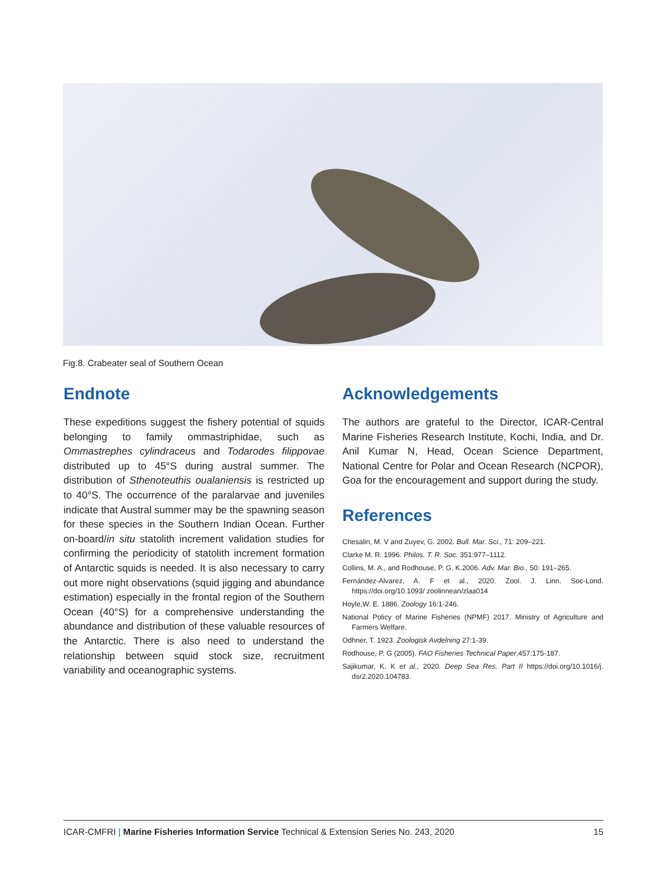Fig.8. Crabeater seal of Southern Ocean
Endnote
These expeditions suggest the fishery potential of squids belonging to family ommastriphidae, such as Ommastrephes cylindraceus and Todarodes filippovae distributed up to 45°S during austral summer. The distribution of Sthenoteuthis oualaniensis is restricted up to 40°S. The occurrence of the paralarvae and juveniles indicate that Austral summer may be the spawning season for these species in the Southern Indian Ocean. Further on-board/in situ statolith increment validation studies for confirming the periodicity of statolith increment formation of Antarctic squids is needed. It is also necessary to carry out more night observations (squid jigging and abundance estimation) especially in the frontal region of the Southern Ocean (40°S) for a comprehensive understanding the abundance and distribution of these valuable resources of the Antarctic. There is also need to understand the relationship between squid stock size, recruitment variability and oceanographic systems.
Acknowledgements
The authors are grateful to the Director, ICAR-Central Marine Fisheries Research Institute, Kochi, India, and Dr. Anil Kumar N, Head, Ocean Science Department, National Centre for Polar and Ocean Research (NCPOR), Goa for the encouragement and support during the study.
References
Chesalin, M. V and Zuyev, G. 2002. Bull. Mar. Sci., 71: 209–221.
Clarke M. R. 1996. Philos. T. R. Soc. 351:977–1112.
Collins, M. A., and Rodhouse, P. G. K.2006. Adv. Mar. Bio., 50: 191–265.
Fernández-Alvarez, A. F et al., 2020. Zool. J. Linn. Soc-Lond. https://doi.org/10.1093/ zoolinnean/zlaa014
Hoyle,W. E. 1886. Zoology 16:1-246.
National Policy of Marine Fisheries (NPMF) 2017. Ministry of Agriculture and Farmers Welfare.
Odhner, T. 1923. Zoologisk Avdelning 27:1-39.
Rodhouse, P. G (2005). FAO Fisheries Technical Paper,457:175-187.
Sajikumar, K. K et al., 2020. Deep Sea Res. Part II https://doi.org/10.1016/j. dsr2.2020.104783.
ICAR-CMFRI | Marine Fisheries Information Service Technical & Extension Series No. 243, 2020 15